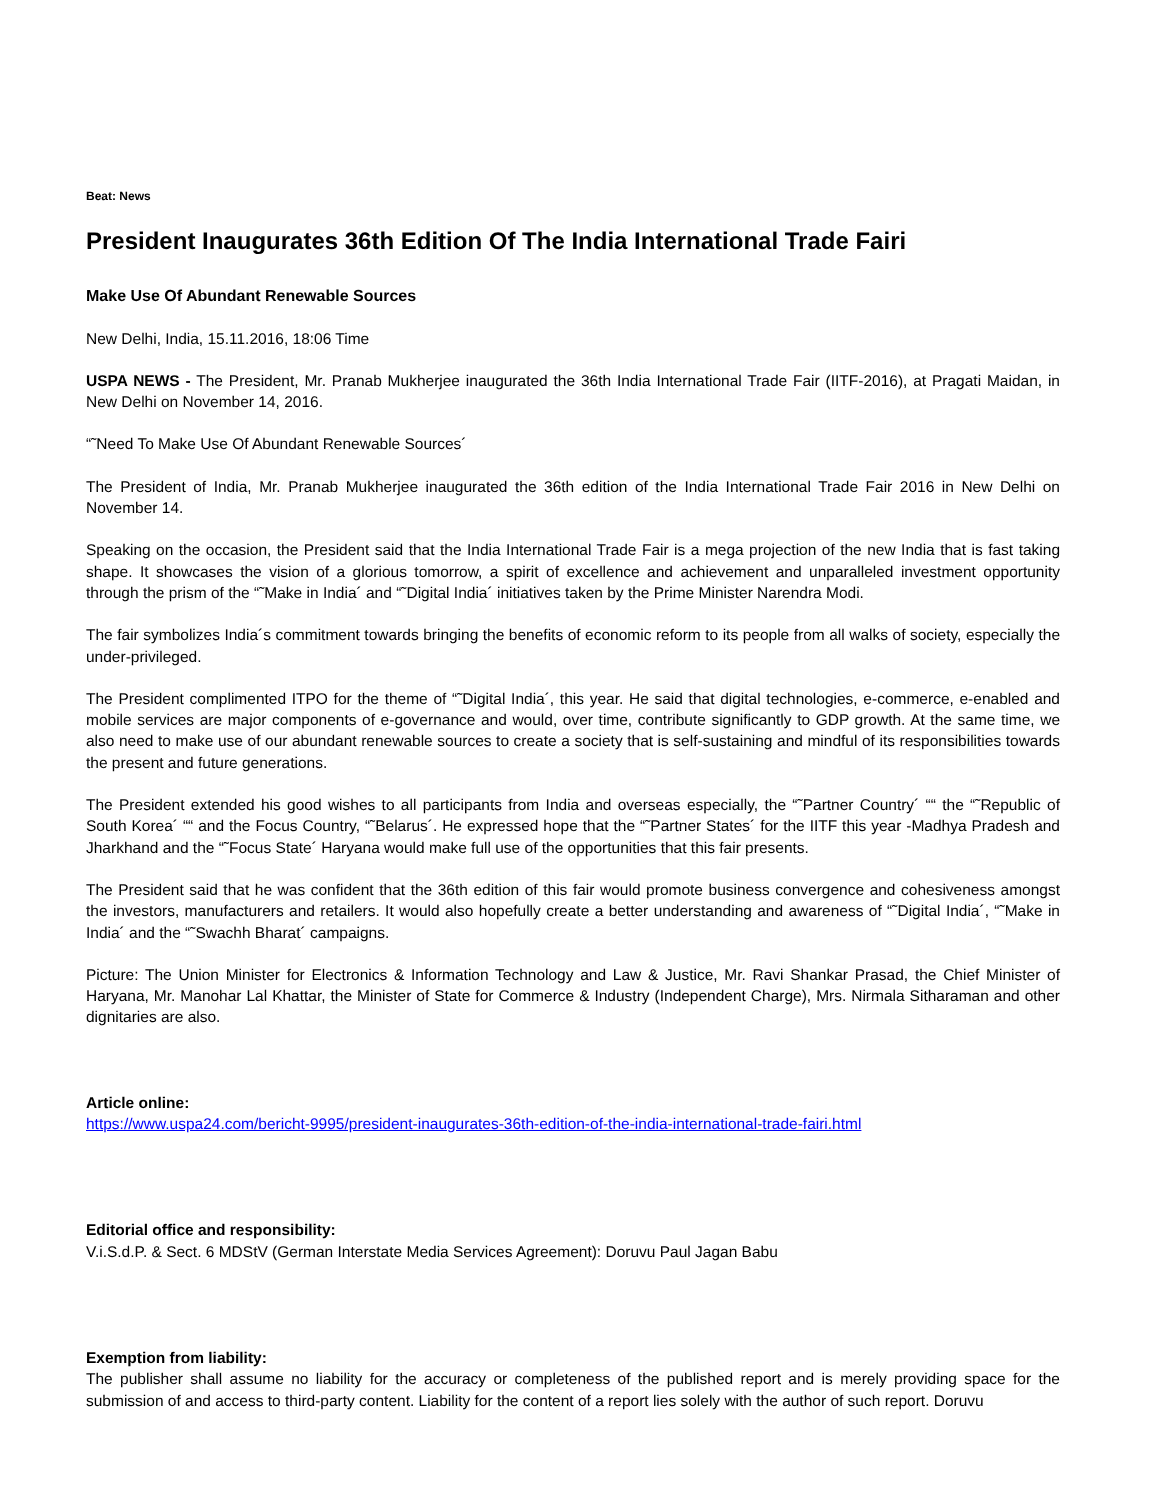Beat: News
President Inaugurates 36th Edition Of The India International Trade Fairi
Make Use Of Abundant Renewable Sources
New Delhi, India, 15.11.2016, 18:06 Time
USPA NEWS - The President, Mr. Pranab Mukherjee inaugurated the 36th India International Trade Fair (IITF-2016), at Pragati Maidan, in New Delhi on November 14, 2016.
“˜Need To Make Use Of Abundant Renewable Sources´
The President of India, Mr. Pranab Mukherjee inaugurated the 36th edition of the India International Trade Fair 2016 in New Delhi on November 14.
Speaking on the occasion, the President said that the India International Trade Fair is a mega projection of the new India that is fast taking shape. It showcases the vision of a glorious tomorrow, a spirit of excellence and achievement and unparalleled investment opportunity through the prism of the “˜Make in India´ and “˜Digital India´ initiatives taken by the Prime Minister Narendra Modi.
The fair symbolizes India´s commitment towards bringing the benefits of economic reform to its people from all walks of society, especially the under-privileged.
The President complimented ITPO for the theme of “˜Digital India´, this year. He said that digital technologies, e-commerce, e-enabled and mobile services are major components of e-governance and would, over time, contribute significantly to GDP growth. At the same time, we also need to make use of our abundant renewable sources to create a society that is self-sustaining and mindful of its responsibilities towards the present and future generations.
The President extended his good wishes to all participants from India and overseas especially, the “˜Partner Country´ ““ the “˜Republic of South Korea´ ““ and the Focus Country, “˜Belarus´. He expressed hope that the “˜Partner States´ for the IITF this year -Madhya Pradesh and Jharkhand and the “˜Focus State´ Haryana would make full use of the opportunities that this fair presents.
The President said that he was confident that the 36th edition of this fair would promote business convergence and cohesiveness amongst the investors, manufacturers and retailers. It would also hopefully create a better understanding and awareness of “˜Digital India´, “˜Make in India´ and the “˜Swachh Bharat´ campaigns.
Picture: The Union Minister for Electronics & Information Technology and Law & Justice, Mr. Ravi Shankar Prasad, the Chief Minister of Haryana, Mr. Manohar Lal Khattar, the Minister of State for Commerce & Industry (Independent Charge), Mrs. Nirmala Sitharaman and other dignitaries are also.
Article online:
https://www.uspa24.com/bericht-9995/president-inaugurates-36th-edition-of-the-india-international-trade-fairi.html
Editorial office and responsibility:
V.i.S.d.P. & Sect. 6 MDStV (German Interstate Media Services Agreement): Doruvu Paul Jagan Babu
Exemption from liability:
The publisher shall assume no liability for the accuracy or completeness of the published report and is merely providing space for the submission of and access to third-party content. Liability for the content of a report lies solely with the author of such report. Doruvu